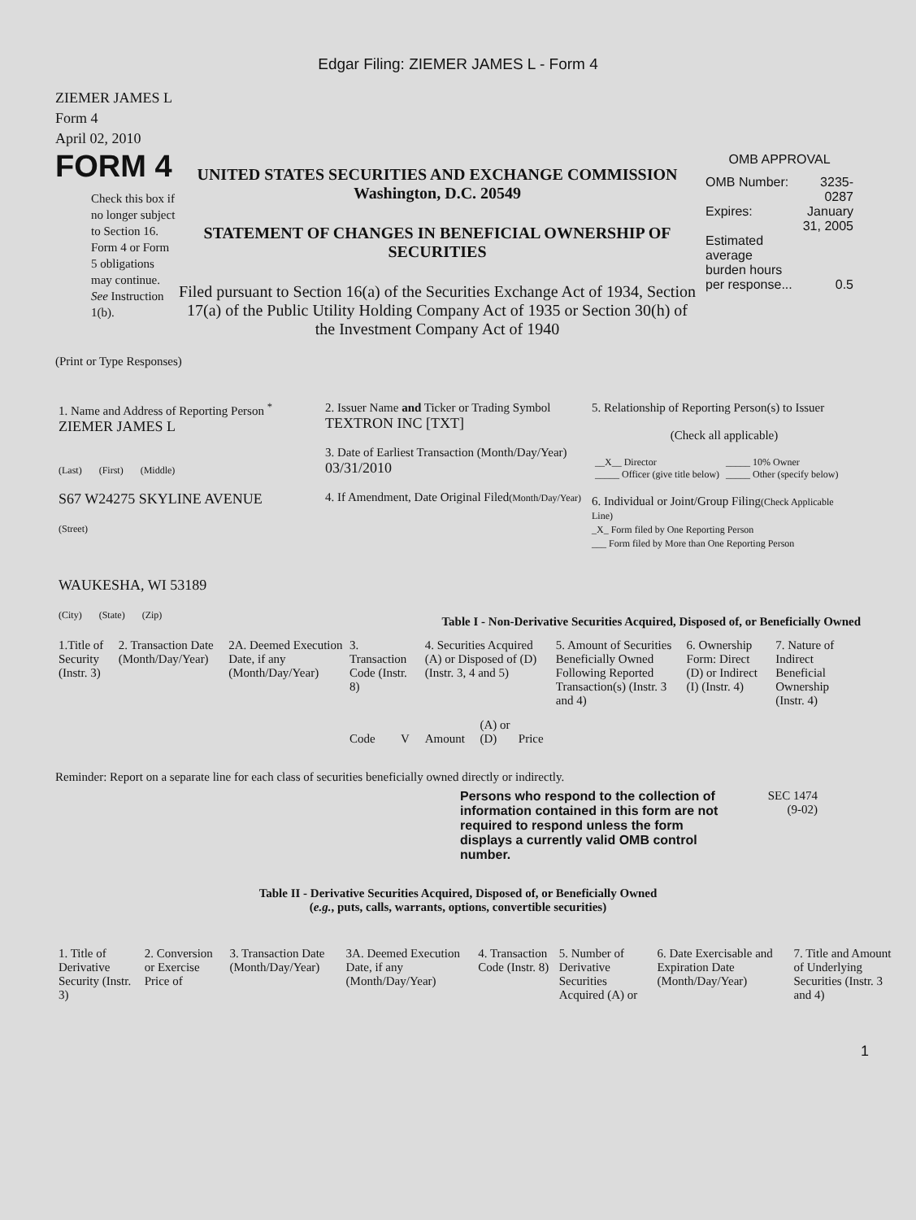Edgar Filing: ZIEMER JAMES L - Form 4
ZIEMER JAMES L
Form 4
April 02, 2010
FORM 4
Check this box if no longer subject to Section 16. Form 4 or Form 5 obligations may continue. See Instruction 1(b).
UNITED STATES SECURITIES AND EXCHANGE COMMISSION
Washington, D.C. 20549
STATEMENT OF CHANGES IN BENEFICIAL OWNERSHIP OF SECURITIES
Filed pursuant to Section 16(a) of the Securities Exchange Act of 1934, Section 17(a) of the Public Utility Holding Company Act of 1935 or Section 30(h) of the Investment Company Act of 1940
OMB APPROVAL
| OMB Number: | 3235-0287 |
| Expires: | January 31, 2005 |
| Estimated average burden hours per response... | 0.5 |
(Print or Type Responses)
| 1. Name and Address of Reporting Person <sup>*</sup> ZIEMER JAMES L (Last) (First) (Middle) S67 W24275 SKYLINE AVENUE (Street) WAUKESHA, WI 53189 (City) (State) (Zip) | 2. Issuer Name and Ticker or Trading Symbol TEXTRON INC [TXT] 3. Date of Earliest Transaction (Month/Day/Year) 03/31/2010 4. If Amendment, Date Original Filed (Month/Day/Year) | 5. Relationship of Reporting Person(s) to Issuer (Check all applicable) / __X__ Director _____ Officer (give title below) / _____ 10% Owner _____ Other (specify below) / 6. Individual or Joint/Group Filing (Check Applicable Line) _X_ Form filed by One Reporting Person ___ Form filed by More than One Reporting Person |
Table I - Non-Derivative Securities Acquired, Disposed of, or Beneficially Owned
| 1.Title of Security (Instr. 3) | 2. Transaction Date (Month/Day/Year) | 2A. Deemed Execution Date, if any (Month/Day/Year) | 3. Transaction Code (Instr. 8) | | 4. Securities Acquired (A) or Disposed of (D) (Instr. 3, 4 and 5) | | | 5. Amount of Securities Beneficially Owned Following Reported Transaction(s) (Instr. 3 and 4) | 6. Ownership Form: Direct (D) or Indirect (I) (Instr. 4) | 7. Nature of Indirect Beneficial Ownership (Instr. 4) |
| --- | --- | --- | --- | --- | --- | --- | --- | --- | --- | --- |
| | | | Code | V | Amount | (A) or (D) | Price | | | |
Reminder: Report on a separate line for each class of securities beneficially owned directly or indirectly.
Persons who respond to the collection of information contained in this form are not required to respond unless the form displays a currently valid OMB control number.
SEC 1474
(9-02)
Table II - Derivative Securities Acquired, Disposed of, or Beneficially Owned
(e.g., puts, calls, warrants, options, convertible securities)
| 1. Title of Derivative Security (Instr. 3) | 2. Conversion or Exercise Price of | 3. Transaction Date (Month/Day/Year) | 3A. Deemed Execution Date, if any (Month/Day/Year) | 4. Transaction Code (Instr. 8) | 5. Number of Derivative Securities Acquired (A) or | 6. Date Exercisable and Expiration Date (Month/Day/Year) | 7. Title and Amount of Underlying Securities (Instr. 3 and 4) |
| --- | --- | --- | --- | --- | --- | --- | --- |
1